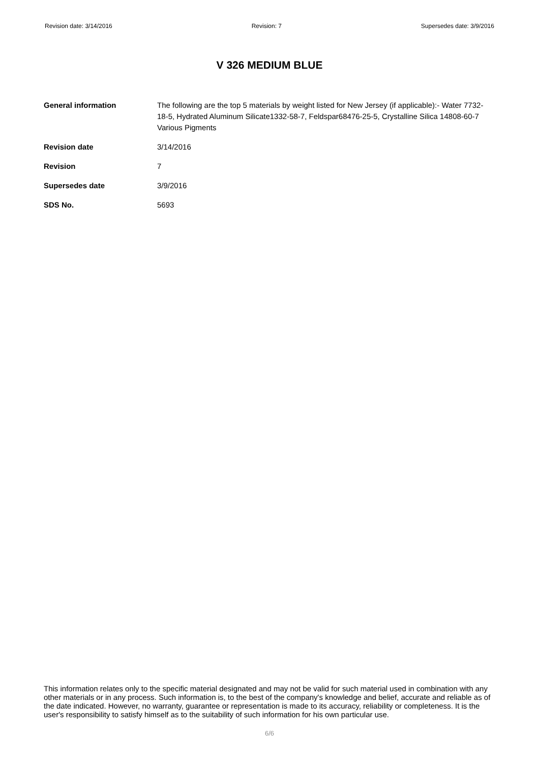Revision date: 3/14/2016 Revision: 7 Supersedes date: 3/9/2016
V 326 MEDIUM BLUE
| General information | The following are the top 5 materials by weight listed for New Jersey (if applicable):- Water 7732-18-5, Hydrated Aluminum Silicate1332-58-7, Feldspar68476-25-5, Crystalline Silica 14808-60-7 Various Pigments |
| Revision date | 3/14/2016 |
| Revision | 7 |
| Supersedes date | 3/9/2016 |
| SDS No. | 5693 |
This information relates only to the specific material designated and may not be valid for such material used in combination with any other materials or in any process. Such information is, to the best of the company's knowledge and belief, accurate and reliable as of the date indicated. However, no warranty, guarantee or representation is made to its accuracy, reliability or completeness. It is the user's responsibility to satisfy himself as to the suitability of such information for his own particular use.
6/6